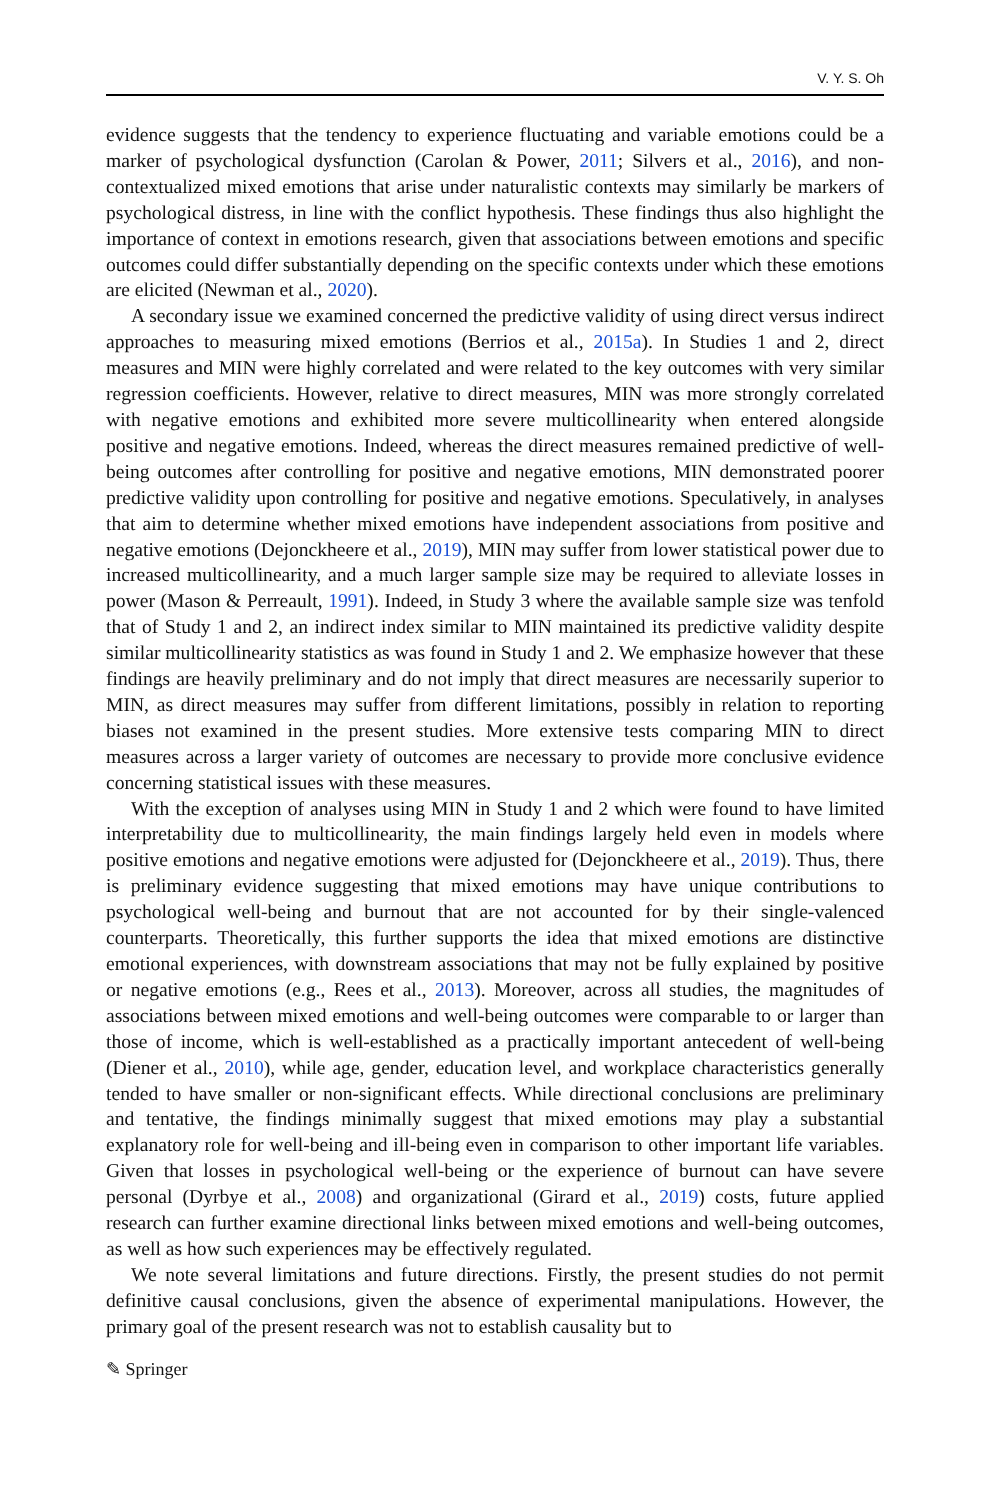V. Y. S. Oh
evidence suggests that the tendency to experience fluctuating and variable emotions could be a marker of psychological dysfunction (Carolan & Power, 2011; Silvers et al., 2016), and non-contextualized mixed emotions that arise under naturalistic contexts may similarly be markers of psychological distress, in line with the conflict hypothesis. These findings thus also highlight the importance of context in emotions research, given that associations between emotions and specific outcomes could differ substantially depending on the specific contexts under which these emotions are elicited (Newman et al., 2020).
A secondary issue we examined concerned the predictive validity of using direct versus indirect approaches to measuring mixed emotions (Berrios et al., 2015a). In Studies 1 and 2, direct measures and MIN were highly correlated and were related to the key outcomes with very similar regression coefficients. However, relative to direct measures, MIN was more strongly correlated with negative emotions and exhibited more severe multicollinearity when entered alongside positive and negative emotions. Indeed, whereas the direct measures remained predictive of well-being outcomes after controlling for positive and negative emotions, MIN demonstrated poorer predictive validity upon controlling for positive and negative emotions. Speculatively, in analyses that aim to determine whether mixed emotions have independent associations from positive and negative emotions (Dejonckheere et al., 2019), MIN may suffer from lower statistical power due to increased multicollinearity, and a much larger sample size may be required to alleviate losses in power (Mason & Perreault, 1991). Indeed, in Study 3 where the available sample size was tenfold that of Study 1 and 2, an indirect index similar to MIN maintained its predictive validity despite similar multicollinearity statistics as was found in Study 1 and 2. We emphasize however that these findings are heavily preliminary and do not imply that direct measures are necessarily superior to MIN, as direct measures may suffer from different limitations, possibly in relation to reporting biases not examined in the present studies. More extensive tests comparing MIN to direct measures across a larger variety of outcomes are necessary to provide more conclusive evidence concerning statistical issues with these measures.
With the exception of analyses using MIN in Study 1 and 2 which were found to have limited interpretability due to multicollinearity, the main findings largely held even in models where positive emotions and negative emotions were adjusted for (Dejonckheere et al., 2019). Thus, there is preliminary evidence suggesting that mixed emotions may have unique contributions to psychological well-being and burnout that are not accounted for by their single-valenced counterparts. Theoretically, this further supports the idea that mixed emotions are distinctive emotional experiences, with downstream associations that may not be fully explained by positive or negative emotions (e.g., Rees et al., 2013). Moreover, across all studies, the magnitudes of associations between mixed emotions and well-being outcomes were comparable to or larger than those of income, which is well-established as a practically important antecedent of well-being (Diener et al., 2010), while age, gender, education level, and workplace characteristics generally tended to have smaller or non-significant effects. While directional conclusions are preliminary and tentative, the findings minimally suggest that mixed emotions may play a substantial explanatory role for well-being and ill-being even in comparison to other important life variables. Given that losses in psychological well-being or the experience of burnout can have severe personal (Dyrbye et al., 2008) and organizational (Girard et al., 2019) costs, future applied research can further examine directional links between mixed emotions and well-being outcomes, as well as how such experiences may be effectively regulated.
We note several limitations and future directions. Firstly, the present studies do not permit definitive causal conclusions, given the absence of experimental manipulations. However, the primary goal of the present research was not to establish causality but to
✎ Springer